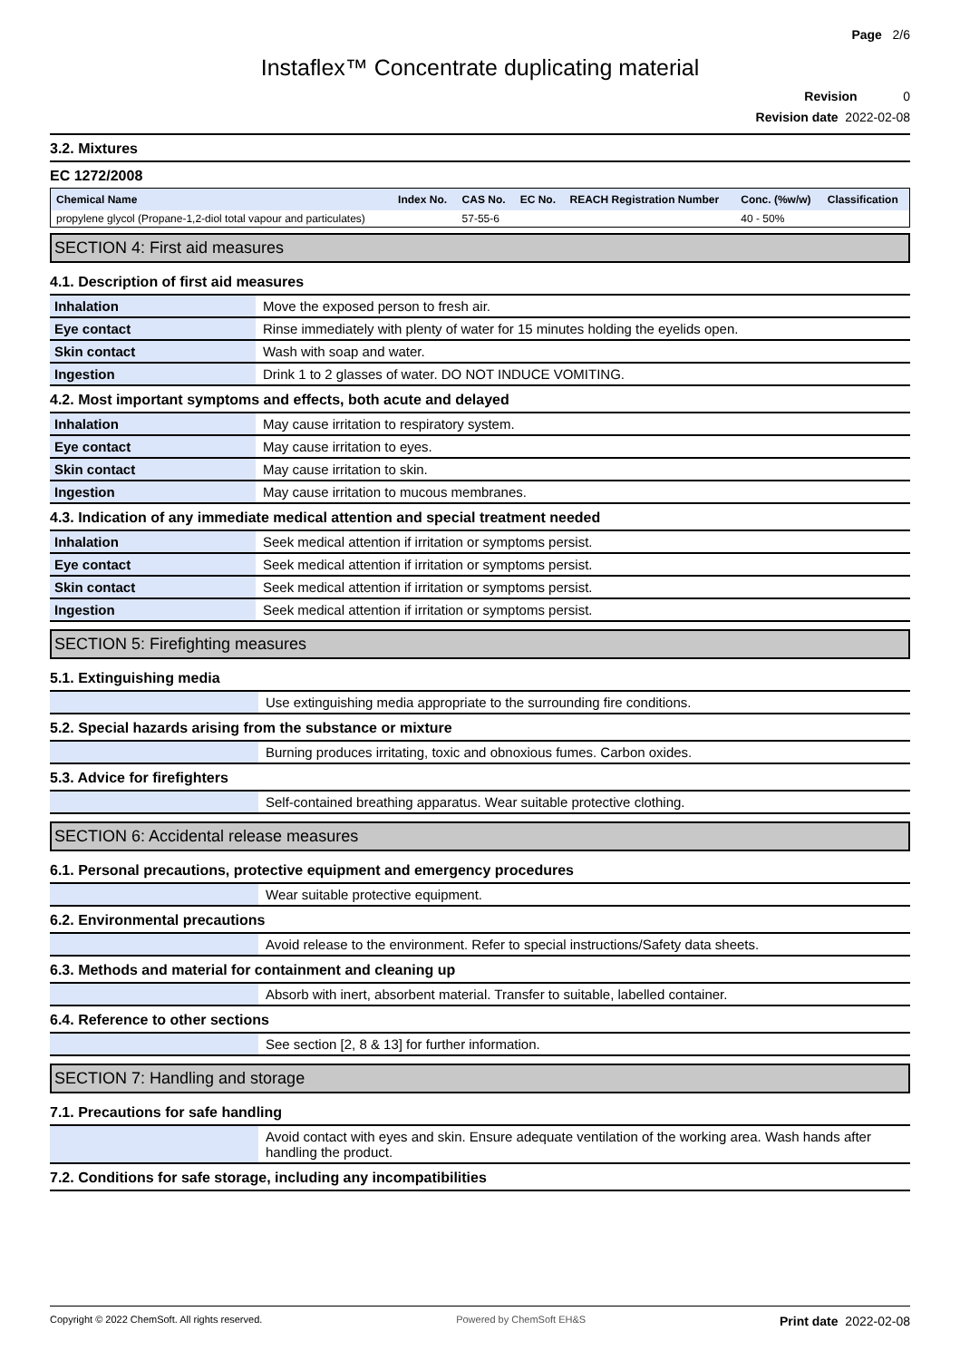Page 2/6
Instaflex™ Concentrate duplicating material
Revision 0
Revision date 2022-02-08
3.2. Mixtures
EC 1272/2008
| Chemical Name | Index No. | CAS No. | EC No. | REACH Registration Number | Conc. (%w/w) | Classification |
| --- | --- | --- | --- | --- | --- | --- |
| propylene glycol (Propane-1,2-diol total vapour and particulates) | | 57-55-6 | | | 40 - 50% | |
SECTION 4: First aid measures
4.1. Description of first aid measures
| Inhalation | Move the exposed person to fresh air. |
| Eye contact | Rinse immediately with plenty of water for 15 minutes holding the eyelids open. |
| Skin contact | Wash with soap and water. |
| Ingestion | Drink 1 to 2 glasses of water. DO NOT INDUCE VOMITING. |
4.2. Most important symptoms and effects, both acute and delayed
| Inhalation | May cause irritation to respiratory system. |
| Eye contact | May cause irritation to eyes. |
| Skin contact | May cause irritation to skin. |
| Ingestion | May cause irritation to mucous membranes. |
4.3. Indication of any immediate medical attention and special treatment needed
| Inhalation | Seek medical attention if irritation or symptoms persist. |
| Eye contact | Seek medical attention if irritation or symptoms persist. |
| Skin contact | Seek medical attention if irritation or symptoms persist. |
| Ingestion | Seek medical attention if irritation or symptoms persist. |
SECTION 5: Firefighting measures
5.1. Extinguishing media
| | Use extinguishing media appropriate to the surrounding fire conditions. |
5.2. Special hazards arising from the substance or mixture
| | Burning produces irritating, toxic and obnoxious fumes. Carbon oxides. |
5.3. Advice for firefighters
| | Self-contained breathing apparatus. Wear suitable protective clothing. |
SECTION 6: Accidental release measures
6.1. Personal precautions, protective equipment and emergency procedures
| | Wear suitable protective equipment. |
6.2. Environmental precautions
| | Avoid release to the environment. Refer to special instructions/Safety data sheets. |
6.3. Methods and material for containment and cleaning up
| | Absorb with inert, absorbent material. Transfer to suitable, labelled container. |
6.4. Reference to other sections
| | See section [2, 8 & 13] for further information. |
SECTION 7: Handling and storage
7.1. Precautions for safe handling
| | Avoid contact with eyes and skin. Ensure adequate ventilation of the working area. Wash hands after handling the product. |
7.2. Conditions for safe storage, including any incompatibilities
Copyright © 2022 ChemSoft. All rights reserved. Powered by ChemSoft EH&S Print date 2022-02-08